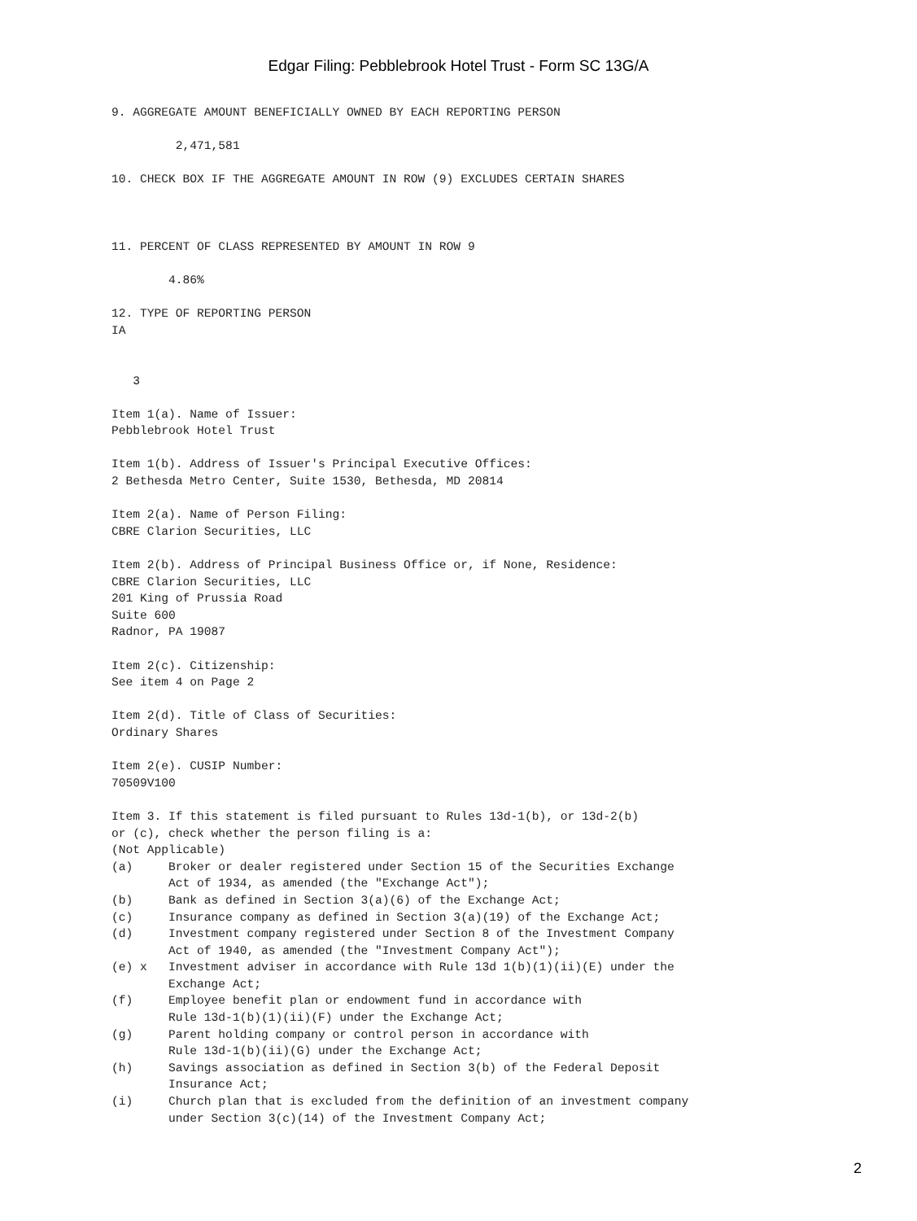Edgar Filing: Pebblebrook Hotel Trust - Form SC 13G/A
9. AGGREGATE AMOUNT BENEFICIALLY OWNED BY EACH REPORTING PERSON

         2,471,581

10. CHECK BOX IF THE AGGREGATE AMOUNT IN ROW (9) EXCLUDES CERTAIN SHARES



11. PERCENT OF CLASS REPRESENTED BY AMOUNT IN ROW 9

        4.86%

12. TYPE OF REPORTING PERSON
IA


   3

Item 1(a). Name of Issuer:
Pebblebrook Hotel Trust

Item 1(b). Address of Issuer's Principal Executive Offices:
2 Bethesda Metro Center, Suite 1530, Bethesda, MD 20814

Item 2(a). Name of Person Filing:
CBRE Clarion Securities, LLC

Item 2(b). Address of Principal Business Office or, if None, Residence:
CBRE Clarion Securities, LLC
201 King of Prussia Road
Suite 600
Radnor, PA 19087

Item 2(c). Citizenship:
See item 4 on Page 2

Item 2(d). Title of Class of Securities:
Ordinary Shares

Item 2(e). CUSIP Number:
70509V100

Item 3. If this statement is filed pursuant to Rules 13d-1(b), or 13d-2(b)
or (c), check whether the person filing is a:
(Not Applicable)
(a)     Broker or dealer registered under Section 15 of the Securities Exchange
        Act of 1934, as amended (the "Exchange Act");
(b)     Bank as defined in Section 3(a)(6) of the Exchange Act;
(c)     Insurance company as defined in Section 3(a)(19) of the Exchange Act;
(d)     Investment company registered under Section 8 of the Investment Company
        Act of 1940, as amended (the "Investment Company Act");
(e) x   Investment adviser in accordance with Rule 13d 1(b)(1)(ii)(E) under the
        Exchange Act;
(f)     Employee benefit plan or endowment fund in accordance with
        Rule 13d-1(b)(1)(ii)(F) under the Exchange Act;
(g)     Parent holding company or control person in accordance with
        Rule 13d-1(b)(ii)(G) under the Exchange Act;
(h)     Savings association as defined in Section 3(b) of the Federal Deposit
        Insurance Act;
(i)     Church plan that is excluded from the definition of an investment company
        under Section 3(c)(14) of the Investment Company Act;
2